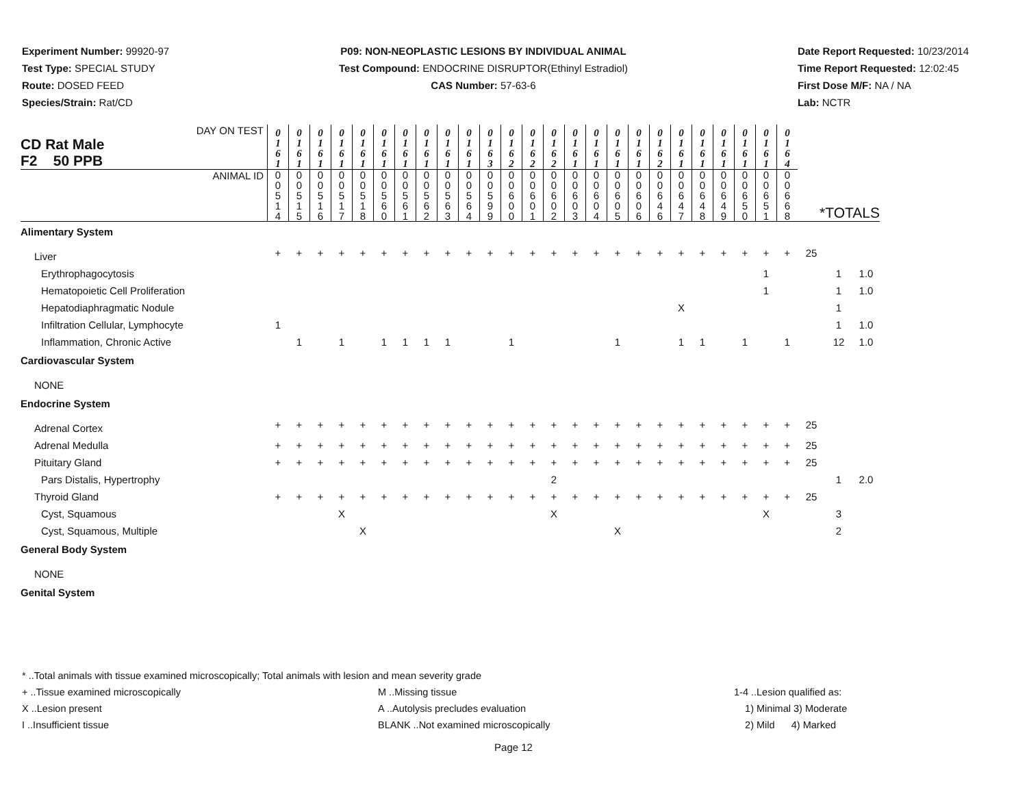Experiment Number: 99920-97
Test Type: SPECIAL STUDY
Route: DOSED FEED
Species/Strain: Rat/CD
P09: NON-NEOPLASTIC LESIONS BY INDIVIDUAL ANIMAL
Test Compound: ENDOCRINE DISRUPTOR(Ethinyl Estradiol)
CAS Number: 57-63-6
Date Report Requested: 10/23/2014
Time Report Requested: 12:02:45
First Dose M/F: NA / NA
Lab: NCTR
| DAY ON TEST CD Rat Male F2 50 PPB | 0 1 6 1 | 0 1 6 1 | 0 1 6 1 | 0 1 6 1 | 0 1 6 1 | 0 1 6 1 | 0 1 6 1 | 0 1 6 1 | 0 1 6 1 | 0 1 6 1 | 0 1 6 3 | 0 1 6 2 | 0 1 6 2 | 0 1 6 2 | 0 1 6 1 | 0 1 6 1 | 0 1 6 1 | 0 1 6 1 | 0 1 6 2 | 0 1 6 1 | 0 1 6 1 | 0 1 6 1 | 0 1 6 1 | 0 1 6 1 | 0 1 6 4 | | | |
| ANIMAL ID | 0 0 5 1 4 | 0 0 5 1 5 | 0 0 5 1 6 | 0 0 5 1 7 | 0 0 5 1 8 | 0 0 5 6 0 | 0 0 5 6 1 | 0 0 5 6 2 | 0 0 5 6 3 | 0 0 5 6 4 | 0 0 5 9 9 | 0 0 6 0 0 | 0 0 6 0 1 | 0 0 6 0 2 | 0 0 6 0 3 | 0 0 6 0 4 | 0 0 6 0 5 | 0 0 6 0 6 | 0 0 6 4 6 | 0 0 6 4 7 | 0 0 6 4 8 | 0 0 6 4 9 | 0 0 6 5 0 | 0 0 6 5 1 | 0 0 6 6 8 | *TOTALS | | |
| Alimentary System | | | | | | | | | | | | | | | | | | | | | | | | | | | | |
| Liver | + | + | + | + | + | + | + | + | + | + | + | + | + | + | + | + | + | + | + | + | + | + | + | + | + | 25 | | |
| Erythrophagocytosis | | | | | | | | | | | | | | | | | | | | | | | | 1 | | | 1 | 1.0 |
| Hematopoietic Cell Proliferation | | | | | | | | | | | | | | | | | | | | | | | | 1 | | | 1 | 1.0 |
| Hepatodiaphragmatic Nodule | | | | | | | | | | | | | | | | | | | | X | | | | | | | 1 | |
| Infiltration Cellular, Lymphocyte | 1 | | | | | | | | | | | | | | | | | | | | | | | | | | 1 | 1.0 |
| Inflammation, Chronic Active | | 1 | | 1 | | 1 | 1 | 1 | 1 | | | 1 | | | | | 1 | | | 1 | 1 | | 1 | | 1 | | 12 | 1.0 |
| Cardiovascular System | | | | | | | | | | | | | | | | | | | | | | | | | | | | |
| NONE | | | | | | | | | | | | | | | | | | | | | | | | | | | | |
| Endocrine System | | | | | | | | | | | | | | | | | | | | | | | | | | | | |
| Adrenal Cortex | + | + | + | + | + | + | + | + | + | + | + | + | + | + | + | + | + | + | + | + | + | + | + | + | + | 25 | | |
| Adrenal Medulla | + | + | + | + | + | + | + | + | + | + | + | + | + | + | + | + | + | + | + | + | + | + | + | + | + | 25 | | |
| Pituitary Gland | + | + | + | + | + | + | + | + | + | + | + | + | + | + | + | + | + | + | + | + | + | + | + | + | + | 25 | | |
| Pars Distalis, Hypertrophy | | | | | | | | | | | | | | 2 | | | | | | | | | | | | | 1 | 2.0 |
| Thyroid Gland | + | + | + | + | + | + | + | + | + | + | + | + | + | + | + | + | + | + | + | + | + | + | + | + | + | 25 | | |
| Cyst, Squamous | | | | X | | | | | | | | | | X | | | | | | | | | | X | | | 3 | |
| Cyst, Squamous, Multiple | | | | | X | | | | | | | | | | | | X | | | | | | | | | | 2 | |
| General Body System | | | | | | | | | | | | | | | | | | | | | | | | | | | | |
| NONE | | | | | | | | | | | | | | | | | | | | | | | | | | | | |
| Genital System | | | | | | | | | | | | | | | | | | | | | | | | | | | | |
* ..Total animals with tissue examined microscopically; Total animals with lesion and mean severity grade
+ ..Tissue examined microscopically M ..Missing tissue 1-4 ..Lesion qualified as:
X ..Lesion present A ..Autolysis precludes evaluation 1) Minimal 3) Moderate
I ..Insufficient tissue BLANK ..Not examined microscopically 2) Mild 4) Marked
Page 12